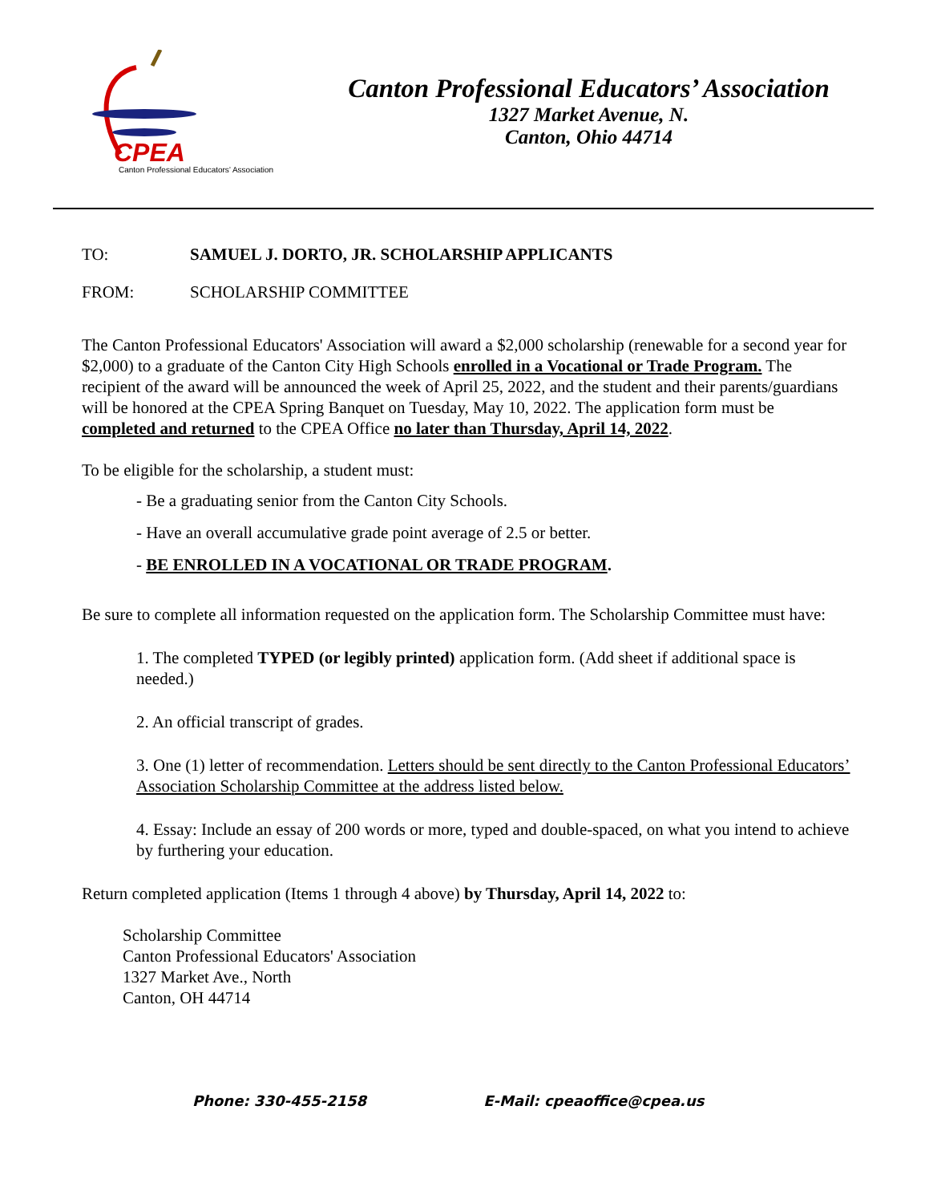CPEA
Canton Professional Educators’ Association
Canton Professional Educators’ Association
1327 Market Avenue, N.
Canton, Ohio 44714
TO: SAMUEL J. DORTO, JR. SCHOLARSHIP APPLICANTS
FROM: SCHOLARSHIP COMMITTEE
The Canton Professional Educators' Association will award a $2,000 scholarship (renewable for a second year for $2,000) to a graduate of the Canton City High Schools enrolled in a Vocational or Trade Program. The recipient of the award will be announced the week of April 25, 2022, and the student and their parents/guardians will be honored at the CPEA Spring Banquet on Tuesday, May 10, 2022. The application form must be completed and returned to the CPEA Office no later than Thursday, April 14, 2022.
To be eligible for the scholarship, a student must:
- Be a graduating senior from the Canton City Schools.
- Have an overall accumulative grade point average of 2.5 or better.
- BE ENROLLED IN A VOCATIONAL OR TRADE PROGRAM.
Be sure to complete all information requested on the application form. The Scholarship Committee must have:
1. The completed TYPED (or legibly printed) application form. (Add sheet if additional space is needed.)
2. An official transcript of grades.
3. One (1) letter of recommendation. Letters should be sent directly to the Canton Professional Educators’ Association Scholarship Committee at the address listed below.
4. Essay: Include an essay of 200 words or more, typed and double-spaced, on what you intend to achieve by furthering your education.
Return completed application (Items 1 through 4 above) by Thursday, April 14, 2022 to:
Scholarship Committee
Canton Professional Educators' Association
1327 Market Ave., North
Canton, OH 44714
Phone: 330-455-2158 E-Mail: cpeaoffice@cpea.us